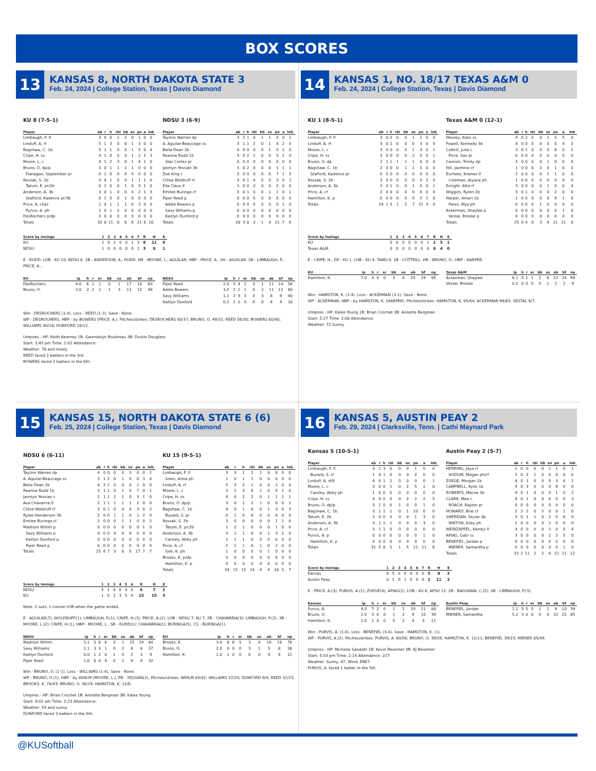BOX SCORES
13
KANSAS 8, NORTH DAKOTA STATE 3
Feb. 24, 2024 | College Station, Texas | Davis Diamond
KU 8 (7-5-1)
| Player | ab | r | h | rbi | bb | so | po | a | lob |
| --- | --- | --- | --- | --- | --- | --- | --- | --- | --- |
| Limbaugh, P. lf | 3 | 0 | 0 | 1 | 2 | 0 | 1 | 0 | 0 |
| Linduff, A. rf | 5 | 1 | 3 | 0 | 0 | 1 | 3 | 0 | 0 |
| Bagshaw, C. 1b | 5 | 1 | 1 | 0 | 0 | 1 | 5 | 0 | 4 |
| Cripe, H. ss | 4 | 1 | 0 | 0 | 0 | 1 | 2 | 2 | 3 |
| Moore, L. c | 4 | 1 | 2 | 3 | 0 | 1 | 4 | 1 | 0 |
| Bruno, O. dp/p | 3 | 0 | 1 | 1 | 1 | 1 | 0 | 0 | 0 |
| Flanagan, September pr | 0 | 1 | 0 | 0 | 0 | 0 | 0 | 0 | 0 |
| Roszak, S. 2b | 3 | 0 | 1 | 0 | 0 | 1 | 1 | 1 | 0 |
| Tatum, E. pr/2b | 0 | 2 | 0 | 0 | 1 | 0 | 0 | 1 | 0 |
| Anderson, A. 3b | 3 | 0 | 1 | 0 | 0 | 0 | 2 | 1 | 3 |
| Stafford, Kadence pr/3b | 0 | 1 | 0 | 0 | 1 | 0 | 0 | 0 | 0 |
| Price, A. cf/pr | 1 | 0 | 1 | 1 | 1 | 0 | 3 | 0 | 0 |
| Purvis, A. ph | 1 | 0 | 1 | 2 | 0 | 0 | 0 | 0 | 0 |
| DesRochers p/dp | 0 | 0 | 0 | 0 | 0 | 0 | 0 | 0 | 0 |
| Totals | 32 | 8 | 11 | 8 | 6 | 6 | 21 | 6 | 10 |
NDSU 3 (6-9)
| Player | ab | r | h | rbi | bb | so | po | a | lob |
| --- | --- | --- | --- | --- | --- | --- | --- | --- | --- |
| Taylinn Warren dp | 3 | 2 | 1 | 0 | 1 | 1 | 0 | 0 | 1 |
| A. Aguilar-Beaucage ss | 3 | 1 | 1 | 2 | 0 | 1 | 4 | 2 | 0 |
| Bella Dean 2b | 4 | 0 | 0 | 0 | 0 | 1 | 0 | 1 | 0 |
| Reanna Rudd 1b | 3 | 0 | 2 | 1 | 0 | 0 | 3 | 1 | 0 |
| Star Cortez pr | 0 | 0 | 0 | 0 | 0 | 0 | 0 | 0 | 0 |
| Jasmyn Yessian 3b | 3 | 0 | 2 | 0 | 0 | 0 | 1 | 1 | 1 |
| Zoe King c | 3 | 0 | 0 | 0 | 0 | 0 | 7 | 1 | 2 |
| Chloe Woldruff rf | 3 | 0 | 1 | 0 | 0 | 0 | 3 | 0 | 1 |
| Ella Claus lf | 3 | 0 | 0 | 0 | 0 | 0 | 2 | 0 | 0 |
| Emilee Buringa cf | 3 | 0 | 1 | 0 | 0 | 1 | 1 | 0 | 1 |
| Piper Reed p | 0 | 0 | 0 | 0 | 0 | 0 | 0 | 0 | 0 |
| Addie Bowers p | 0 | 0 | 0 | 0 | 0 | 0 | 0 | 1 | 0 |
| Savy Williams p | 0 | 0 | 0 | 0 | 0 | 0 | 0 | 0 | 0 |
| Kaitlyn Dunford p | 0 | 0 | 0 | 0 | 0 | 0 | 0 | 0 | 0 |
| Totals | 28 | 3 | 8 | 3 | 1 | 4 | 21 | 7 | 6 |
| Score by Innings | 1 | 2 | 3 | 4 | 5 | 6 | 7 | R | H | E |
| --- | --- | --- | --- | --- | --- | --- | --- | --- | --- | --- |
| KU | 2 | 0 | 2 | 0 | 0 | 1 | 3 | 8 | 11 | 0 |
| NDSU | 1 | 0 | 0 | 0 | 0 | 0 | 2 | 3 | 8 | 1 |
E - RUDD. LOB - KU 10; NDSU 6. 2B - ANDERSON, A.; RUDD. HR - MOORE, L.; AGUILAR. HBP - PRICE, A.. SH - AGUILAR. SB - LIMBAUGH, P.; PRICE, A..
| KU | ip | h | r | er | bb | so | ab | bf | np |
| --- | --- | --- | --- | --- | --- | --- | --- | --- | --- |
| DesRochers | 4.0 | 6 | 1 | 1 | 0 | 1 | 17 | 18 | 60 |
| Bruno, O. | 3.0 | 2 | 2 | 2 | 1 | 3 | 11 | 12 | 49 |
| NDSU | ip | h | r | er | bb | so | ab | bf | np |
| --- | --- | --- | --- | --- | --- | --- | --- | --- | --- |
| Piper Reed | 2.0 | 5 | 4 | 2 | 3 | 1 | 11 | 14 | 56 |
| Addie Bowers | 3.0 | 2 | 1 | 1 | 0 | 2 | 11 | 12 | 60 |
| Savy Williams | 1.1 | 2 | 3 | 3 | 3 | 3 | 6 | 9 | 40 |
| Kaitlyn Dunford | 0.2 | 2 | 0 | 0 | 0 | 0 | 4 | 4 | 18 |
Win - DESROCHERS (1-0). Loss - REED (1-3). Save - None.
WP - DESROCHERS. HBP - by BOWERS (PRICE, A.). Pitches/strikes: DESROCHERS 60/37; BRUNO, O. 49/32; REED 56/30; BOWERS 60/40; WILLIAMS 40/18; DUNFORD 18/12.
Umpires - HP: Keith Kearney 1B: Gwendolyn Boudreau 3B: Dustin Douglass
Start: 2:45 pm Time: 2:02 Attendance:
Weather: 78 and lovely
REED faced 2 batters in the 3rd.
BOWERS faced 2 batters in the 6th.
14
KANSAS 1, NO. 18/17 TEXAS A&M 0
Feb. 24, 2024 | College Station, Texas | Davis Diamond
KU 1 (8-5-1)
| Player | ab | r | h | rbi | bb | so | po | a | lob |
| --- | --- | --- | --- | --- | --- | --- | --- | --- | --- |
| Limbaugh, P. lf | 3 | 0 | 2 | 0 | 0 | 1 | 1 | 0 | 0 |
| Linduff, A. rf | 3 | 0 | 1 | 0 | 0 | 0 | 3 | 0 | 0 |
| Moore, L. c | 3 | 0 | 0 | 0 | 0 | 1 | 4 | 0 | 1 |
| Cripe, H. ss | 3 | 0 | 0 | 0 | 0 | 2 | 0 | 0 | 1 |
| Bruno, O. dp | 2 | 1 | 1 | 1 | 1 | 1 | 0 | 0 | 0 |
| Bagshaw, C. 1b | 2 | 0 | 0 | 0 | 1 | 1 | 5 | 0 | 0 |
| Stafford, Kadence pr | 0 | 0 | 0 | 0 | 0 | 0 | 0 | 0 | 0 |
| Roszak, S. 2b | 3 | 0 | 0 | 0 | 0 | 0 | 0 | 2 | 0 |
| Anderson, A. 3b | 3 | 0 | 1 | 0 | 0 | 1 | 0 | 0 | 1 |
| Price, A. cf | 2 | 0 | 0 | 0 | 0 | 0 | 6 | 0 | 0 |
| Hamilton, K. p | 0 | 0 | 0 | 0 | 0 | 0 | 2 | 1 | 0 |
| Totals | 24 | 1 | 5 | 1 | 2 | 7 | 21 | 3 | 4 |
Texas A&M 0 (12-1)
| Player | ab | r | h | rbi | bb | so | po | a | lob |
| --- | --- | --- | --- | --- | --- | --- | --- | --- | --- |
| Wooley, Koko ss | 4 | 0 | 2 | 0 | 0 | 1 | 0 | 5 | 0 |
| Powell, Kennedy 3b | 4 | 0 | 0 | 0 | 0 | 0 | 0 | 4 | 2 |
| Cottrill, Julia c | 3 | 0 | 1 | 0 | 0 | 0 | 8 | 0 | 2 |
| Price, Sav pr | 0 | 0 | 0 | 0 | 0 | 0 | 0 | 0 | 0 |
| Cannon, Trinity dp | 3 | 0 | 0 | 0 | 0 | 1 | 0 | 0 | 0 |
| Hill, Jazmine cf | 1 | 0 | 0 | 0 | 2 | 0 | 1 | 0 | 0 |
| Eschete, Kramer lf | 2 | 0 | 0 | 0 | 0 | 1 | 1 | 0 | 0 |
| Coleman, Aiyana ph | 1 | 0 | 0 | 0 | 0 | 0 | 0 | 0 | 0 |
| Enright, Allie rf | 3 | 0 | 0 | 0 | 0 | 1 | 0 | 0 | 4 |
| Wiggins, Rylen 2b | 3 | 0 | 1 | 0 | 0 | 0 | 2 | 0 | 0 |
| Harper, Amari 1b | 1 | 0 | 0 | 0 | 0 | 0 | 9 | 1 | 0 |
| Perez, Mya ph | 0 | 0 | 0 | 0 | 1 | 0 | 0 | 0 | 0 |
| Ackerman, Shaylee p | 0 | 0 | 0 | 0 | 0 | 0 | 0 | 1 | 0 |
| Vestal, Brooke p | 0 | 0 | 0 | 0 | 0 | 0 | 0 | 0 | 0 |
| Totals | 25 | 0 | 4 | 0 | 3 | 4 | 21 | 11 | 8 |
| Score by Innings | 1 | 2 | 3 | 4 | 5 | 6 | 7 | R | H | E |
| --- | --- | --- | --- | --- | --- | --- | --- | --- | --- | --- |
| KU | 0 | 0 | 0 | 0 | 0 | 0 | 1 | 1 | 5 | 1 |
| Texas A&M | 0 | 0 | 0 | 0 | 0 | 0 | 0 | 0 | 4 | 0 |
E - CRIPE, H.. DP - KU 1. LOB - KU 4; TAMU 8. 2B - COTTRILL. HR - BRUNO, O.. HBP - HARPER.
| KU | ip | h | r | er | bb | so | ab | bf | np |
| --- | --- | --- | --- | --- | --- | --- | --- | --- | --- |
| Hamilton, K. | 7.0 | 4 | 0 | 0 | 3 | 4 | 25 | 29 | 95 |
| Texas A&M | ip | h | r | er | bb | so | ab | bf | np |
| --- | --- | --- | --- | --- | --- | --- | --- | --- | --- |
| Ackerman, Shaylee | 6.1 | 5 | 1 | 1 | 2 | 6 | 22 | 24 | 99 |
| Vestal, Brooke | 0.2 | 0 | 0 | 0 | 0 | 1 | 2 | 2 | 9 |
Win - HAMILTON, K. (1-4). Loss - ACKERMAN (3-1). Save - None.
WP - ACKERMAN. HBP - by HAMILTON, K. (HARPER). Pitches/strikes: HAMILTON, K. 95/64; ACKERMAN 99/63; VESTAL 9/7.
Umpires - HP: Kalee Young 1B: Brian Crochet 3B: Annette Bergman
Start: 5:27 Time: 2:08 Attendance:
Weather: 72 Sunny
15
KANSAS 15, NORTH DAKOTA STATE 6 (6)
Feb. 25, 2024 | College Station, Texas | Davis Diamond
NDSU 6 (6-11)
| Player | ab | r | h | rbi | bb | so | po | a | lob |
| --- | --- | --- | --- | --- | --- | --- | --- | --- | --- |
| Taylinn Warren dp | 4 | 0 | 0 | 0 | 0 | 3 | 0 | 0 | 2 |
| A. Aguilar-Beaucage ss | 3 | 1 | 2 | 0 | 1 | 0 | 0 | 3 | 0 |
| Bella Dean 2b | 4 | 2 | 1 | 0 | 0 | 0 | 1 | 0 | 0 |
| Reanna Rudd 1b | 3 | 1 | 1 | 0 | 1 | 0 | 7 | 0 | 1 |
| Jasmyn Yessian c | 2 | 1 | 1 | 1 | 1 | 0 | 3 | 1 | 0 |
| Ava Chavarria lf | 2 | 1 | 1 | 1 | 1 | 1 | 2 | 0 | 0 |
| Chloe Woldruff rf | 3 | 0 | 1 | 0 | 0 | 0 | 3 | 0 | 2 |
| Rylee Henderson 3b | 2 | 0 | 0 | 1 | 1 | 0 | 1 | 2 | 0 |
| Emilee Buringa cf | 2 | 0 | 0 | 0 | 1 | 1 | 0 | 0 | 2 |
| Madison Wihlm p | 0 | 0 | 0 | 0 | 0 | 0 | 0 | 1 | 0 |
| Savy Williams p | 0 | 0 | 0 | 0 | 0 | 0 | 0 | 0 | 0 |
| Kaitlyn Dunford p | 0 | 0 | 0 | 0 | 0 | 0 | 0 | 0 | 0 |
| Piper Reed p | 0 | 0 | 0 | 0 | 0 | 0 | 0 | 0 | 0 |
| Totals | 25 | 6 | 7 | 3 | 6 | 5 | 17 | 7 | 7 |
KU 15 (9-5-1)
| Player | ab | r | h | rbi | bb | so | po | a | lob |
| --- | --- | --- | --- | --- | --- | --- | --- | --- | --- |
| Limbaugh, P. lf | 3 | 3 | 1 | 2 | 1 | 0 | 0 | 0 | 0 |
| Soles, Anna ph | 1 | 0 | 1 | 1 | 0 | 0 | 0 | 0 | 0 |
| Linduff, A. rf | 5 | 3 | 2 | 1 | 0 | 0 | 2 | 0 | 0 |
| Moore, L. c | 3 | 2 | 3 | 6 | 1 | 0 | 5 | 1 | 0 |
| Cripe, H. ss | 4 | 0 | 2 | 2 | 0 | 1 | 1 | 1 | 1 |
| Bruno, O. dp/p | 3 | 0 | 1 | 2 | 1 | 0 | 0 | 0 | 2 |
| Bagshaw, C. 1b | 4 | 0 | 1 | 0 | 0 | 1 | 3 | 0 | 3 |
| Buzard, S. pr | 0 | 1 | 0 | 0 | 0 | 0 | 0 | 0 | 0 |
| Roszak, S. 2b | 3 | 0 | 0 | 0 | 0 | 0 | 1 | 1 | 0 |
| Tatum, E. pr/2b | 1 | 2 | 1 | 0 | 0 | 0 | 1 | 0 | 0 |
| Anderson, A. 3b | 3 | 1 | 1 | 0 | 0 | 1 | 3 | 2 | 0 |
| Carsley, Abby ph | 1 | 1 | 1 | 0 | 0 | 0 | 0 | 0 | 0 |
| Price, A. cf | 2 | 2 | 1 | 0 | 1 | 0 | 2 | 0 | 0 |
| Gee, K. ph | 1 | 0 | 0 | 0 | 0 | 1 | 0 | 0 | 0 |
| Brooks, K. p/dp | 0 | 0 | 0 | 0 | 0 | 0 | 0 | 0 | 0 |
| Hamilton, K. p | 0 | 0 | 0 | 0 | 0 | 0 | 0 | 0 | 0 |
| Totals | 34 | 15 | 15 | 14 | 4 | 4 | 18 | 5 | 7 |
| Score by Innings | 1 | 2 | 3 | 4 | 5 | 6 | R | H | E |
| --- | --- | --- | --- | --- | --- | --- | --- | --- | --- |
| NDSU | 5 | 1 | 0 | 0 | 0 | 0 | 6 | 7 | 2 |
| KU | 1 | 0 | 2 | 3 | 5 | 4 | 15 | 15 | 3 |
Note: 2 outs, 1 runner LOB when the game ended.
E - AGUILAR(7); WOLDRUFF(1); LIMBAUGH, P.(1); CRIPE, H.(3); PRICE, A.(2). LOB - NDSU 7; KU 7. 2B - CHAVARRIA(3); LIMBAUGH, P.(2). 3B - MOORE, L.(2); CRIPE, H.(1). HBP - MOORE, L.. SB - RUDD(1); CHAVARRIA(1); BURINGA(5). CS - BURINGA(1).
| NDSU | ip | h | r | er | bb | so | ab | bf | np |
| --- | --- | --- | --- | --- | --- | --- | --- | --- | --- |
| Madison Wihlm | 3.1 | 5 | 6 | 6 | 3 | 1 | 15 | 19 | 84 |
| Savy Williams | 1.1 | 3 | 3 | 1 | 0 | 2 | 8 | 8 | 37 |
| Kaitlyn Dunford | 0.0 | 1 | 2 | 0 | 1 | 0 | 2 | 3 | 9 |
| Piper Reed | 1.0 | 6 | 4 | 4 | 0 | 1 | 9 | 9 | 32 |
| KU | ip | h | r | er | bb | so | ab | bf | np |
| --- | --- | --- | --- | --- | --- | --- | --- | --- | --- |
| Brooks, K. | 3.0 | 6 | 6 | 5 | 3 | 4 | 16 | 19 | 78 |
| Bruno, O. | 2.0 | 0 | 0 | 0 | 3 | 1 | 5 | 8 | 38 |
| Hamilton, K. | 1.0 | 1 | 0 | 0 | 0 | 0 | 4 | 4 | 12 |
Win - BRUNO, O. (1-1). Loss - WILLIAMS (1-4). Save - None.
WP - BRUNO, O.(1). HBP - by WIHLM (MOORE, L.). PB - YESSIAN(1). Pitches/strikes: WIHLM 84/42; WILLIAMS 37/20; DUNFORD 9/4; REED 32/23; BROOKS, K. 78/43; BRUNO, O. 38/19; HAMILTON, K. 12/6.
Umpires - HP: Brian Crochet 1B: Annette Bergman 3B: Kalee Young
Start: 9:02 am Time: 2:23 Attendance:
Weather: 54 and sunny
DUNFORD faced 3 batters in the 5th.
16
KANSAS 5, AUSTIN PEAY 2
Feb. 29, 2024 | Clarksville, Tenn. | Cathi Maynard Park
Kansas 5 (10-5-1)
| Player | ab | r | h | rbi | bb | so | po | a | lob |
| --- | --- | --- | --- | --- | --- | --- | --- | --- | --- |
| Limbaugh, P. lf | 3 | 1 | 3 | 0 | 0 | 0 | 1 | 0 | 0 |
| Buzard, S. rf | 1 | 0 | 1 | 0 | 0 | 0 | 2 | 0 | 0 |
| Linduff, A. rf/lf | 4 | 0 | 1 | 2 | 0 | 0 | 0 | 0 | 1 |
| Moore, L. c | 3 | 0 | 0 | 1 | 0 | 2 | 5 | 1 | 0 |
| Carsley, Abby ph | 1 | 0 | 0 | 0 | 0 | 0 | 0 | 0 | 0 |
| Cripe, H. ss | 4 | 0 | 0 | 0 | 0 | 2 | 2 | 2 | 5 |
| Bruno, O. dp/p | 3 | 1 | 0 | 0 | 1 | 0 | 0 | 1 | 0 |
| Bagshaw, C. 1b | 3 | 1 | 1 | 1 | 0 | 1 | 10 | 0 | 0 |
| Tatum, E. 2b | 3 | 0 | 0 | 0 | 0 | 0 | 1 | 3 | 0 |
| Anderson, A. 3b | 3 | 1 | 1 | 1 | 0 | 0 | 0 | 3 | 0 |
| Price, A. cf | 3 | 1 | 1 | 0 | 0 | 0 | 0 | 0 | 0 |
| Purvis, A. p | 0 | 0 | 0 | 0 | 0 | 0 | 0 | 1 | 0 |
| Hamilton, K. p | 0 | 0 | 0 | 0 | 0 | 0 | 0 | 0 | 0 |
| Totals | 31 | 5 | 8 | 5 | 1 | 5 | 21 | 11 | 6 |
Austin Peay 2 (5-7)
| Player | ab | r | h | rbi | bb | so | po | a | lob |
| --- | --- | --- | --- | --- | --- | --- | --- | --- | --- |
| HERRING, Jaya rf | 2 | 0 | 0 | 0 | 0 | 1 | 1 | 0 | 1 |
| HODUM, Megan ph/rf | 2 | 0 | 2 | 1 | 0 | 0 | 0 | 0 | 0 |
| ZUEGE, Morgan 2b | 4 | 0 | 1 | 0 | 0 | 0 | 3 | 4 | 2 |
| CAMPBELL, Kylie 1b | 4 | 0 | 3 | 0 | 0 | 0 | 9 | 0 | 0 |
| ROBERTS, Macee 3b | 4 | 0 | 1 | 0 | 0 | 0 | 1 | 0 | 2 |
| CLARK, Mea c | 4 | 0 | 1 | 0 | 0 | 0 | 5 | 0 | 3 |
| ROACH, Raylon pr | 0 | 0 | 0 | 0 | 0 | 0 | 0 | 0 | 0 |
| HOWARD, Brie cf | 2 | 2 | 2 | 0 | 2 | 0 | 0 | 1 | 0 |
| SHERIDAN, Skylar dp | 3 | 0 | 1 | 1 | 0 | 2 | 0 | 0 | 0 |
| HINTON, Kiley ph | 1 | 0 | 0 | 0 | 0 | 1 | 0 | 0 | 0 |
| WEINZAPFEL, Kendyl lf | 4 | 0 | 0 | 0 | 0 | 1 | 0 | 0 | 4 |
| APIAG, Gabi ss | 3 | 0 | 0 | 0 | 0 | 1 | 2 | 5 | 0 |
| BENEFIEL, Jordan p | 0 | 0 | 0 | 0 | 0 | 0 | 0 | 0 | 0 |
| MIENER, Samantha p | 0 | 0 | 0 | 0 | 0 | 0 | 0 | 1 | 0 |
| Totals | 33 | 2 | 11 | 2 | 2 | 6 | 21 | 11 | 12 |
| Score by Innings | 1 | 2 | 3 | 4 | 5 | 6 | 7 | R | H | E |
| --- | --- | --- | --- | --- | --- | --- | --- | --- | --- | --- |
| Kansas | 0 | 5 | 0 | 0 | 0 | 0 | 0 | 5 | 8 | 2 |
| Austin Peay | 0 | 1 | 0 | 1 | 0 | 0 | 0 | 2 | 11 | 2 |
E - PRICE, A.(3); PURVIS, A.(1); ZUEGE(4); APIAG(1). LOB - KU 6; APSU 12. 2B - BAGSHAW, C.(5). SB - LIMBAUGH, P.(3).
| Kansas | ip | h | r | er | bb | so | ab | bf | np |
| --- | --- | --- | --- | --- | --- | --- | --- | --- | --- |
| Purvis, A. | 4.0 | 7 | 2 | 0 | 1 | 2 | 20 | 21 | 80 |
| Bruno, O. | 2.0 | 3 | 0 | 0 | 1 | 2 | 9 | 10 | 39 |
| Hamilton, K. | 1.0 | 1 | 0 | 0 | 0 | 2 | 4 | 4 | 11 |
| Austin Peay | ip | h | r | er | bb | so | ab | bf | np |
| --- | --- | --- | --- | --- | --- | --- | --- | --- | --- |
| BENEFIEL, Jordan | 1.1 | 5 | 5 | 5 | 1 | 1 | 9 | 10 | 39 |
| MIENER, Samantha | 5.2 | 3 | 0 | 0 | 0 | 4 | 22 | 22 | 85 |
Win - PURVIS, A. (1-0). Loss - BENEFIEL (3-4). Save - HAMILTON, K. (1).
WP - PURVIS, A.(2). Pitches/strikes: PURVIS, A. 80/56; BRUNO, O. 39/26; HAMILTON, K. 11/11; BENEFIEL 39/23; MIENER 85/49.
Umpires - HP: Michelle Sandahl 1B: Kevin Besemer 3B: KJ Besemer
Start: 5:03 pm Time: 2:14 Attendance: 227
Weather: Sunny, 47, Wind: ENE7
PURVIS, A. faced 1 batter in the 5th.
@KUSoftball